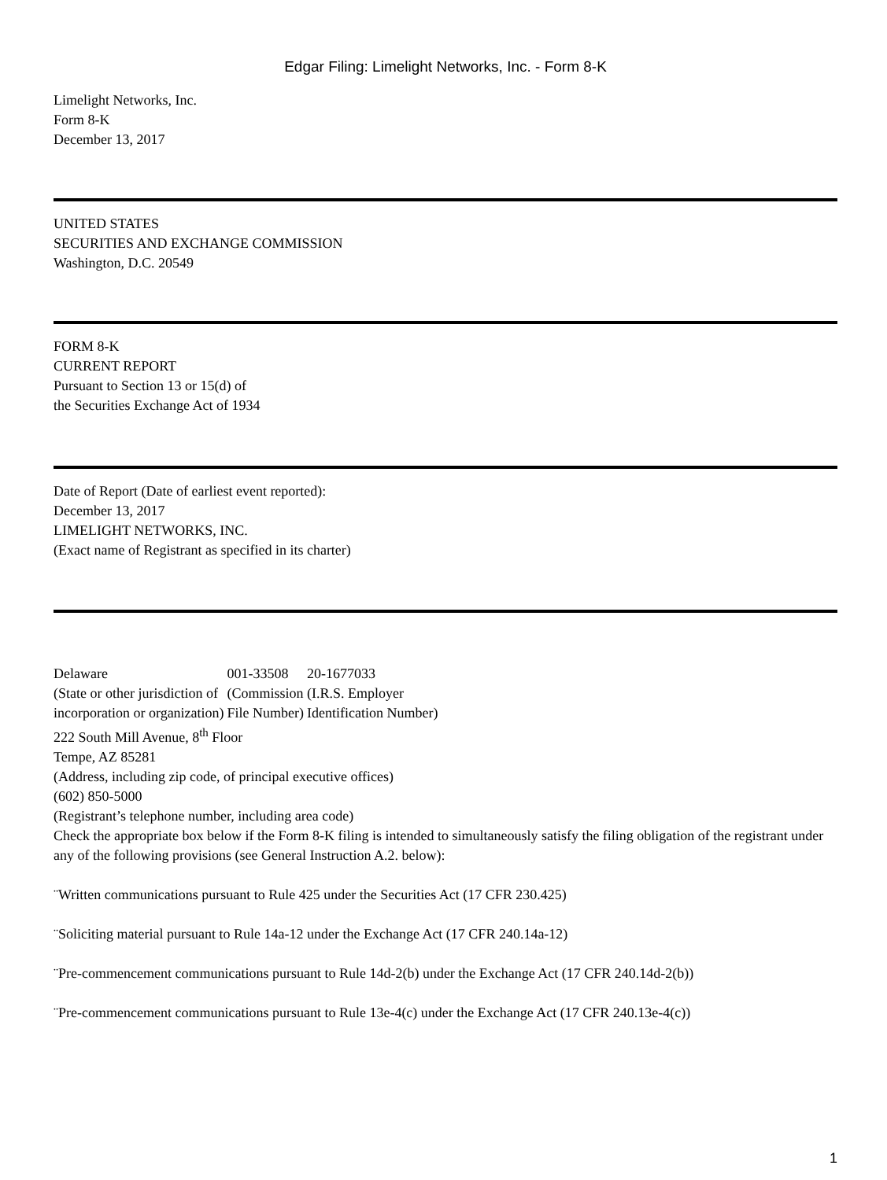Edgar Filing: Limelight Networks, Inc. - Form 8-K
Limelight Networks, Inc.
Form 8-K
December 13, 2017
UNITED STATES
SECURITIES AND EXCHANGE COMMISSION
Washington, D.C. 20549
FORM 8-K
CURRENT REPORT
Pursuant to Section 13 or 15(d) of
the Securities Exchange Act of 1934
Date of Report (Date of earliest event reported):
December 13, 2017
LIMELIGHT NETWORKS, INC.
(Exact name of Registrant as specified in its charter)
| Delaware | 001-33508 | 20-1677033 |
| (State or other jurisdiction of incorporation or organization) | (Commission File Number) | (I.R.S. Employer Identification Number) |
222 South Mill Avenue, 8<sup>th</sup> Floor
Tempe, AZ 85281
(Address, including zip code, of principal executive offices)
(602) 850-5000
(Registrant’s telephone number, including area code)
Check the appropriate box below if the Form 8-K filing is intended to simultaneously satisfy the filing obligation of the registrant under any of the following provisions (see General Instruction A.2. below):
¨Written communications pursuant to Rule 425 under the Securities Act (17 CFR 230.425)
¨Soliciting material pursuant to Rule 14a-12 under the Exchange Act (17 CFR 240.14a-12)
¨Pre-commencement communications pursuant to Rule 14d-2(b) under the Exchange Act (17 CFR 240.14d-2(b))
¨Pre-commencement communications pursuant to Rule 13e-4(c) under the Exchange Act (17 CFR 240.13e-4(c))
1